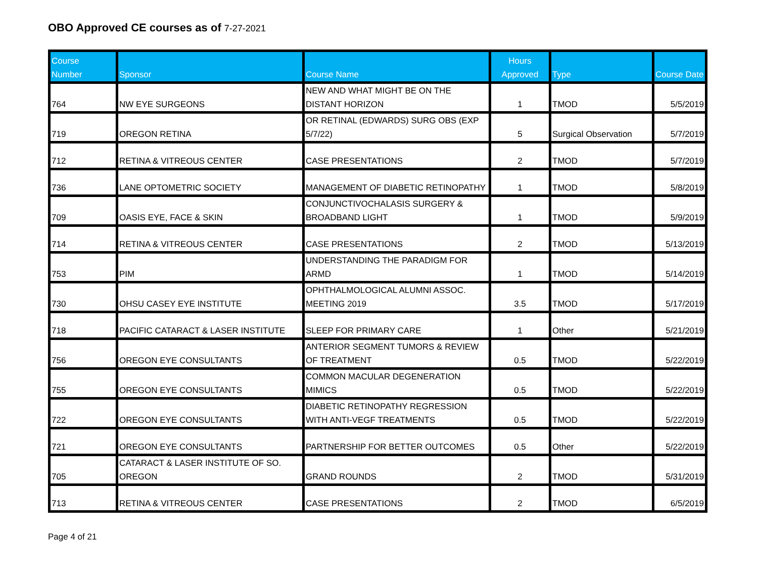OBO Approved CE courses as of 7-27-2021
| Course Number | Sponsor | Course Name | Hours Approved | Type | Course Date |
| --- | --- | --- | --- | --- | --- |
| 764 | NW EYE SURGEONS | NEW AND WHAT MIGHT BE ON THE DISTANT HORIZON | 1 | TMOD | 5/5/2019 |
| 719 | OREGON RETINA | OR RETINAL (EDWARDS) SURG OBS (EXP 5/7/22) | 5 | Surgical Observation | 5/7/2019 |
| 712 | RETINA & VITREOUS CENTER | CASE PRESENTATIONS | 2 | TMOD | 5/7/2019 |
| 736 | LANE OPTOMETRIC SOCIETY | MANAGEMENT OF DIABETIC RETINOPATHY | 1 | TMOD | 5/8/2019 |
| 709 | OASIS EYE, FACE & SKIN | CONJUNCTIVOCHALASIS SURGERY & BROADBAND LIGHT | 1 | TMOD | 5/9/2019 |
| 714 | RETINA & VITREOUS CENTER | CASE PRESENTATIONS | 2 | TMOD | 5/13/2019 |
| 753 | PIM | UNDERSTANDING THE PARADIGM FOR ARMD | 1 | TMOD | 5/14/2019 |
| 730 | OHSU CASEY EYE INSTITUTE | OPHTHALMOLOGICAL ALUMNI ASSOC. MEETING 2019 | 3.5 | TMOD | 5/17/2019 |
| 718 | PACIFIC CATARACT & LASER INSTITUTE | SLEEP FOR PRIMARY CARE | 1 | Other | 5/21/2019 |
| 756 | OREGON EYE CONSULTANTS | ANTERIOR SEGMENT TUMORS & REVIEW OF TREATMENT | 0.5 | TMOD | 5/22/2019 |
| 755 | OREGON EYE CONSULTANTS | COMMON MACULAR DEGENERATION MIMICS | 0.5 | TMOD | 5/22/2019 |
| 722 | OREGON EYE CONSULTANTS | DIABETIC RETINOPATHY REGRESSION WITH ANTI-VEGF TREATMENTS | 0.5 | TMOD | 5/22/2019 |
| 721 | OREGON EYE CONSULTANTS | PARTNERSHIP FOR BETTER OUTCOMES | 0.5 | Other | 5/22/2019 |
| 705 | CATARACT & LASER INSTITUTE OF SO. OREGON | GRAND ROUNDS | 2 | TMOD | 5/31/2019 |
| 713 | RETINA & VITREOUS CENTER | CASE PRESENTATIONS | 2 | TMOD | 6/5/2019 |
Page 4 of 21